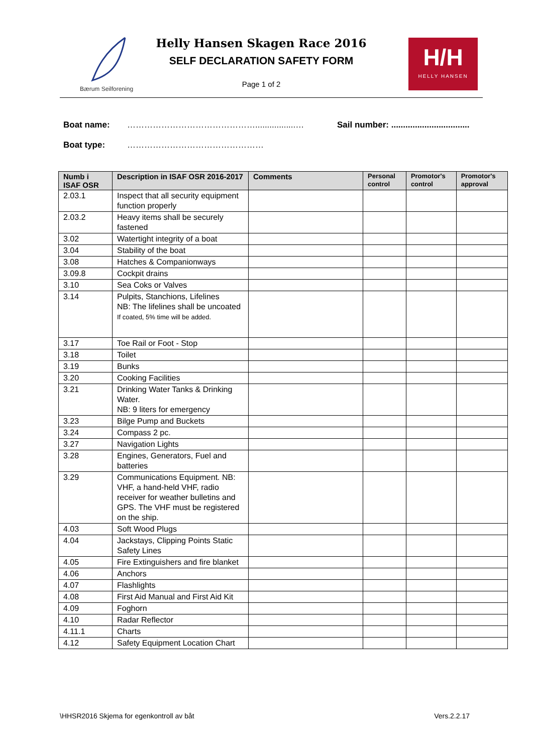Bærum Seilforening
Helly Hansen Skagen Race 2016
SELF DECLARATION SAFETY FORM
Page 1 of 2
H/H
HELLY HANSEN
Boat name: ……………………………………….................… Sail number: .................................
Boat type: …………………………………………
| Numb i ISAF OSR | Description in ISAF OSR 2016-2017 | Comments | Personal control | Promotor's control | Promotor's approval |
| --- | --- | --- | --- | --- | --- |
| 2.03.1 | Inspect that all security equipment function properly | | | | |
| 2.03.2 | Heavy items shall be securely fastened | | | | |
| 3.02 | Watertight integrity of a boat | | | | |
| 3.04 | Stability of the boat | | | | |
| 3.08 | Hatches & Companionways | | | | |
| 3.09.8 | Cockpit drains | | | | |
| 3.10 | Sea Coks or Valves | | | | |
| 3.14 | Pulpits, Stanchions, Lifelines NB: The lifelines shall be uncoated If coated, 5% time will be added. | | | | |
| 3.17 | Toe Rail or Foot - Stop | | | | |
| 3.18 | Toilet | | | | |
| 3.19 | Bunks | | | | |
| 3.20 | Cooking Facilities | | | | |
| 3.21 | Drinking Water Tanks & Drinking Water. NB: 9 liters for emergency | | | | |
| 3.23 | Bilge Pump and Buckets | | | | |
| 3.24 | Compass 2 pc. | | | | |
| 3.27 | Navigation Lights | | | | |
| 3.28 | Engines, Generators, Fuel and batteries | | | | |
| 3.29 | Communications Equipment. NB: VHF, a hand-held VHF, radio receiver for weather bulletins and GPS. The VHF must be registered on the ship. | | | | |
| 4.03 | Soft Wood Plugs | | | | |
| 4.04 | Jackstays, Clipping Points Static Safety Lines | | | | |
| 4.05 | Fire Extinguishers and fire blanket | | | | |
| 4.06 | Anchors | | | | |
| 4.07 | Flashlights | | | | |
| 4.08 | First Aid Manual and First Aid Kit | | | | |
| 4.09 | Foghorn | | | | |
| 4.10 | Radar Reflector | | | | |
| 4.11.1 | Charts | | | | |
| 4.12 | Safety Equipment Location Chart | | | | |
\HHSR2016 Skjema for egenkontroll av båt Vers.2.2.17